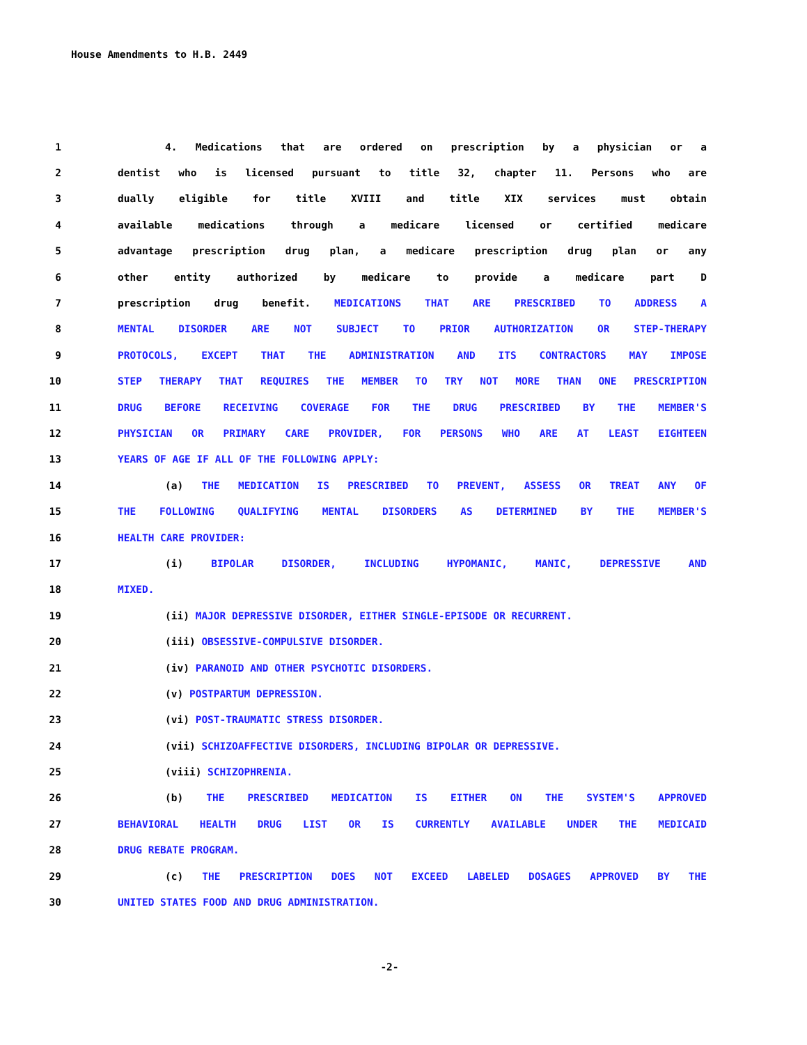House Amendments to H.B. 2449
1 4. Medications that are ordered on prescription by a physician or a
2 dentist who is licensed pursuant to title 32, chapter 11. Persons who are
3 dually eligible for title XVIII and title XIX services must obtain
4 available medications through a medicare licensed or certified medicare
5 advantage prescription drug plan, a medicare prescription drug plan or any
6 other entity authorized by medicare to provide a medicare part D
7 prescription drug benefit. MEDICATIONS THAT ARE PRESCRIBED TO ADDRESS A
8 MENTAL DISORDER ARE NOT SUBJECT TO PRIOR AUTHORIZATION OR STEP-THERAPY
9 PROTOCOLS, EXCEPT THAT THE ADMINISTRATION AND ITS CONTRACTORS MAY IMPOSE
10 STEP THERAPY THAT REQUIRES THE MEMBER TO TRY NOT MORE THAN ONE PRESCRIPTION
11 DRUG BEFORE RECEIVING COVERAGE FOR THE DRUG PRESCRIBED BY THE MEMBER'S
12 PHYSICIAN OR PRIMARY CARE PROVIDER, FOR PERSONS WHO ARE AT LEAST EIGHTEEN
13 YEARS OF AGE IF ALL OF THE FOLLOWING APPLY:
14 (a) THE MEDICATION IS PRESCRIBED TO PREVENT, ASSESS OR TREAT ANY OF
15 THE FOLLOWING QUALIFYING MENTAL DISORDERS AS DETERMINED BY THE MEMBER'S
16 HEALTH CARE PROVIDER:
17 (i) BIPOLAR DISORDER, INCLUDING HYPOMANIC, MANIC, DEPRESSIVE AND
18 MIXED.
19 (ii) MAJOR DEPRESSIVE DISORDER, EITHER SINGLE-EPISODE OR RECURRENT.
20 (iii) OBSESSIVE-COMPULSIVE DISORDER.
21 (iv) PARANOID AND OTHER PSYCHOTIC DISORDERS.
22 (v) POSTPARTUM DEPRESSION.
23 (vi) POST-TRAUMATIC STRESS DISORDER.
24 (vii) SCHIZOAFFECTIVE DISORDERS, INCLUDING BIPOLAR OR DEPRESSIVE.
25 (viii) SCHIZOPHRENIA.
26 (b) THE PRESCRIBED MEDICATION IS EITHER ON THE SYSTEM'S APPROVED
27 BEHAVIORAL HEALTH DRUG LIST OR IS CURRENTLY AVAILABLE UNDER THE MEDICAID
28 DRUG REBATE PROGRAM.
29 (c) THE PRESCRIPTION DOES NOT EXCEED LABELED DOSAGES APPROVED BY THE
30 UNITED STATES FOOD AND DRUG ADMINISTRATION.
-2-